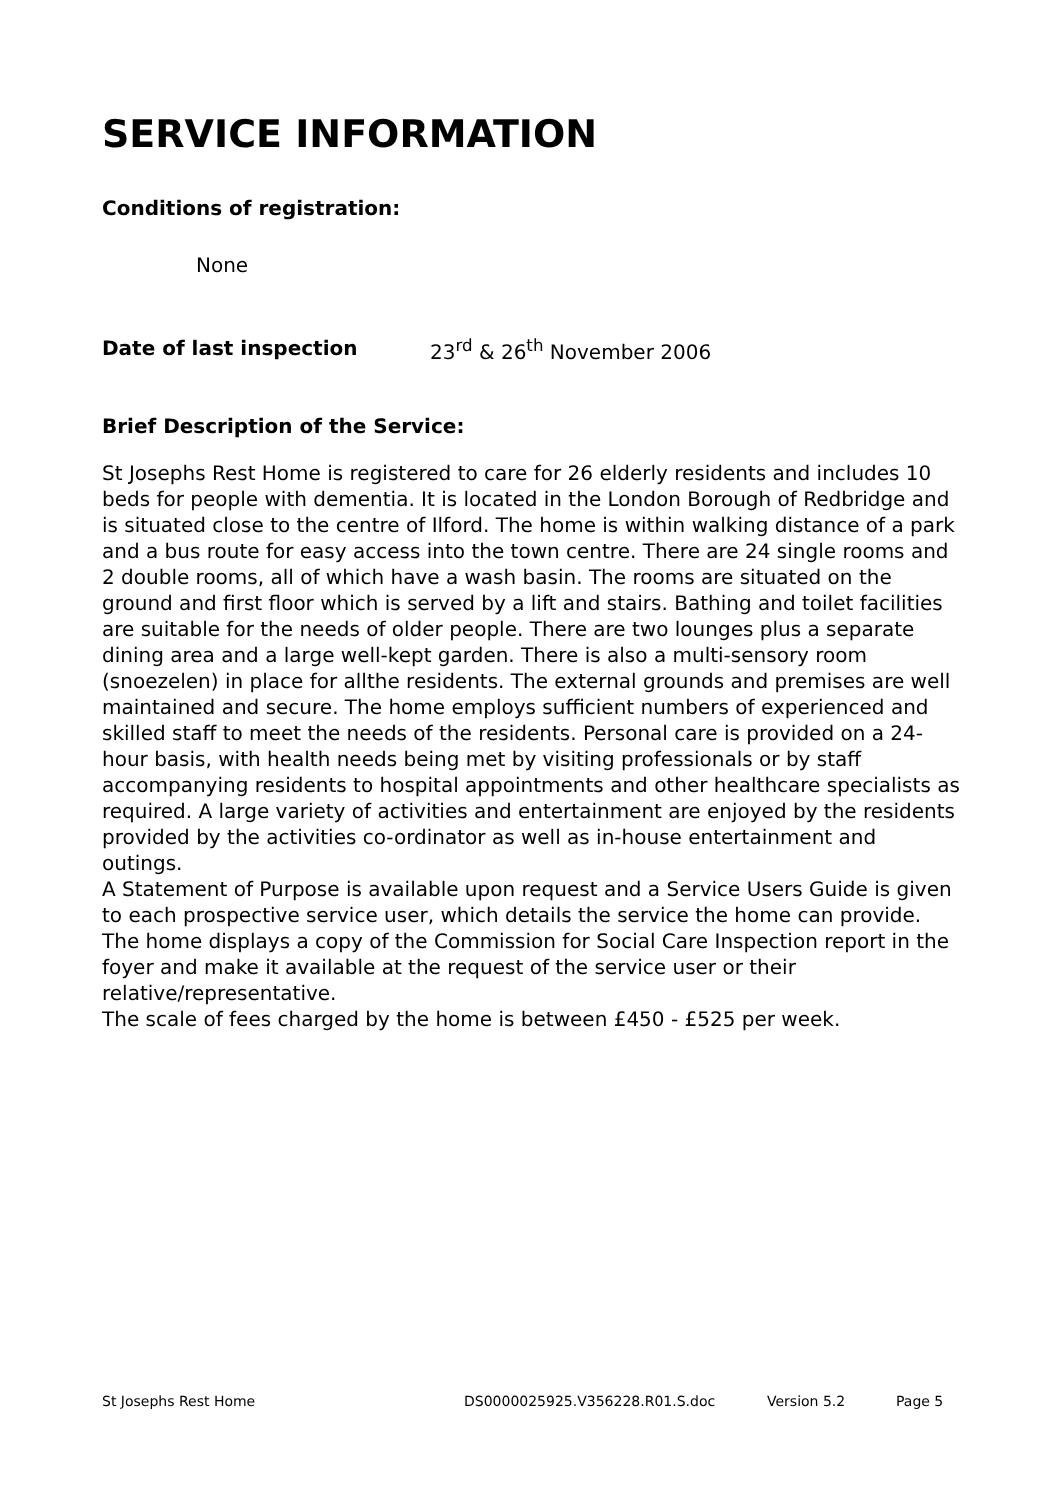SERVICE INFORMATION
Conditions of registration:
None
Date of last inspection 23<sup>rd</sup> & 26<sup>th</sup> November 2006
Brief Description of the Service:
St Josephs Rest Home is registered to care for 26 elderly residents and includes 10 beds for people with dementia. It is located in the London Borough of Redbridge and is situated close to the centre of Ilford. The home is within walking distance of a park and a bus route for easy access into the town centre. There are 24 single rooms and 2 double rooms, all of which have a wash basin. The rooms are situated on the ground and first floor which is served by a lift and stairs. Bathing and toilet facilities are suitable for the needs of older people. There are two lounges plus a separate dining area and a large well-kept garden. There is also a multi-sensory room (snoezelen) in place for allthe residents. The external grounds and premises are well maintained and secure. The home employs sufficient numbers of experienced and skilled staff to meet the needs of the residents. Personal care is provided on a 24-hour basis, with health needs being met by visiting professionals or by staff accompanying residents to hospital appointments and other healthcare specialists as required. A large variety of activities and entertainment are enjoyed by the residents provided by the activities co-ordinator as well as in-house entertainment and outings.
A Statement of Purpose is available upon request and a Service Users Guide is given to each prospective service user, which details the service the home can provide. The home displays a copy of the Commission for Social Care Inspection report in the foyer and make it available at the request of the service user or their relative/representative.
The scale of fees charged by the home is between £450 - £525 per week.
St Josephs Rest Home DS0000025925.V356228.R01.S.doc Version 5.2 Page 5